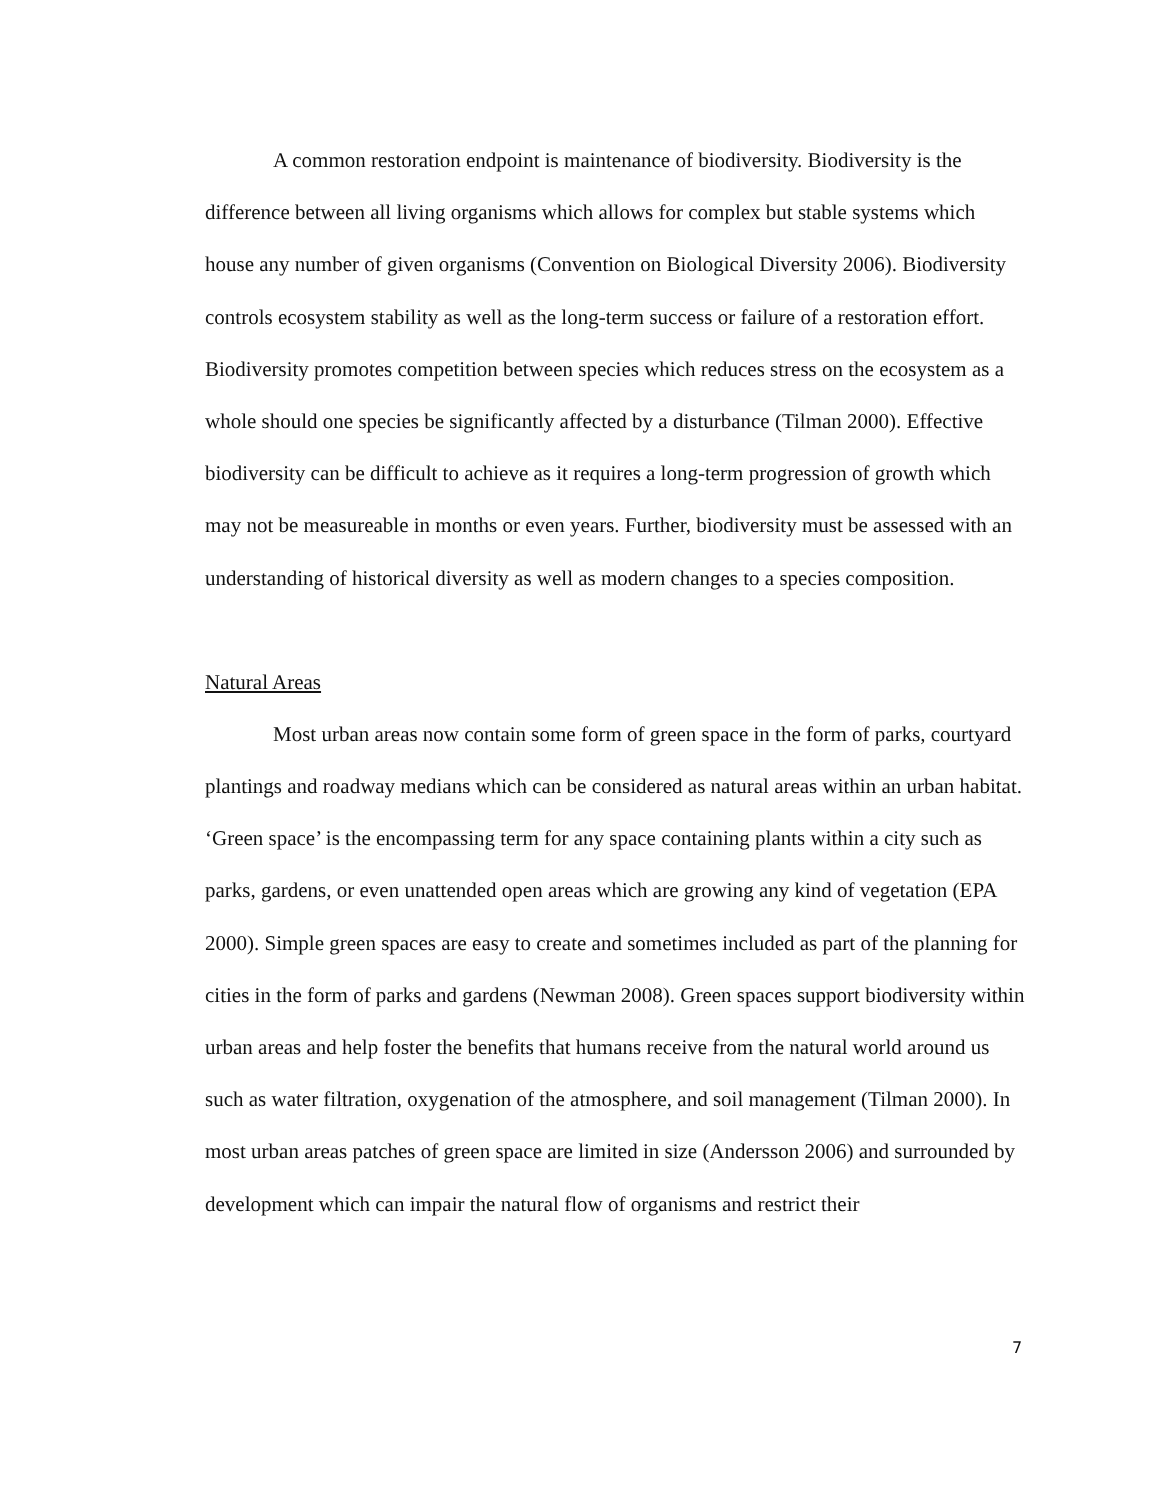A common restoration endpoint is maintenance of biodiversity. Biodiversity is the difference between all living organisms which allows for complex but stable systems which house any number of given organisms (Convention on Biological Diversity 2006). Biodiversity controls ecosystem stability as well as the long-term success or failure of a restoration effort. Biodiversity promotes competition between species which reduces stress on the ecosystem as a whole should one species be significantly affected by a disturbance (Tilman 2000). Effective biodiversity can be difficult to achieve as it requires a long-term progression of growth which may not be measureable in months or even years. Further, biodiversity must be assessed with an understanding of historical diversity as well as modern changes to a species composition.
Natural Areas
Most urban areas now contain some form of green space in the form of parks, courtyard plantings and roadway medians which can be considered as natural areas within an urban habitat. ‘Green space’ is the encompassing term for any space containing plants within a city such as parks, gardens, or even unattended open areas which are growing any kind of vegetation (EPA 2000). Simple green spaces are easy to create and sometimes included as part of the planning for cities in the form of parks and gardens (Newman 2008). Green spaces support biodiversity within urban areas and help foster the benefits that humans receive from the natural world around us such as water filtration, oxygenation of the atmosphere, and soil management (Tilman 2000). In most urban areas patches of green space are limited in size (Andersson 2006) and surrounded by development which can impair the natural flow of organisms and restrict their
7